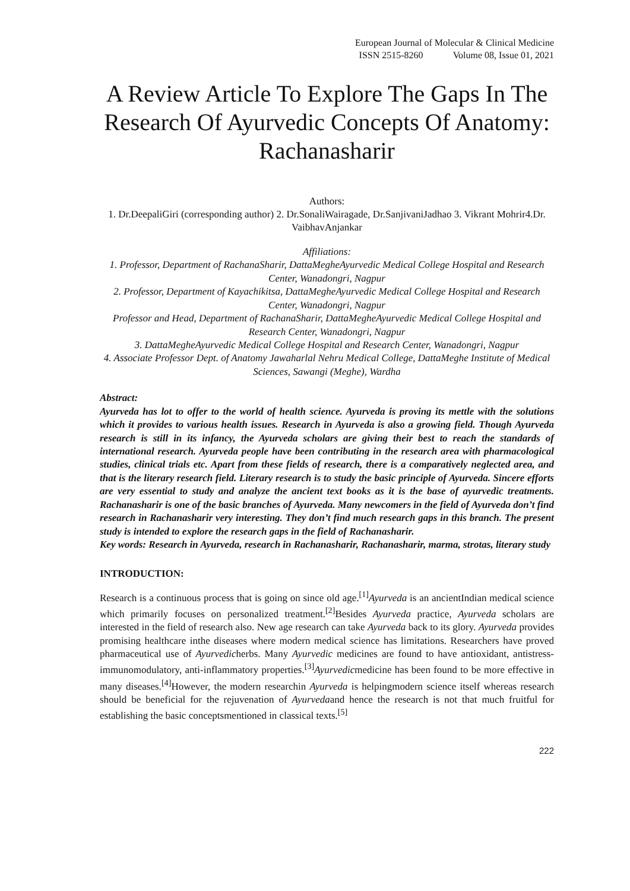European Journal of Molecular & Clinical Medicine
ISSN 2515-8260 Volume 08, Issue 01, 2021
A Review Article To Explore The Gaps In The Research Of Ayurvedic Concepts Of Anatomy: Rachanasharir
Authors:
1. Dr.DeepaliGiri (corresponding author) 2. Dr.SonaliWairagade, Dr.SanjivaniJadhao 3. Vikrant Mohrir4.Dr. VaibhavAnjankar
Affiliations:
1. Professor, Department of RachanaSharir, DattaMegheAyurvedic Medical College Hospital and Research Center, Wanadongri, Nagpur
2. Professor, Department of Kayachikitsa, DattaMegheAyurvedic Medical College Hospital and Research Center, Wanadongri, Nagpur
Professor and Head, Department of RachanaSharir, DattaMegheAyurvedic Medical College Hospital and Research Center, Wanadongri, Nagpur
3. DattaMegheAyurvedic Medical College Hospital and Research Center, Wanadongri, Nagpur
4. Associate Professor Dept. of Anatomy Jawaharlal Nehru Medical College, DattaMeghe Institute of Medical Sciences, Sawangi (Meghe), Wardha
Abstract:
Ayurveda has lot to offer to the world of health science. Ayurveda is proving its mettle with the solutions which it provides to various health issues. Research in Ayurveda is also a growing field. Though Ayurveda research is still in its infancy, the Ayurveda scholars are giving their best to reach the standards of international research. Ayurveda people have been contributing in the research area with pharmacological studies, clinical trials etc. Apart from these fields of research, there is a comparatively neglected area, and that is the literary research field. Literary research is to study the basic principle of Ayurveda. Sincere efforts are very essential to study and analyze the ancient text books as it is the base of ayurvedic treatments. Rachanasharir is one of the basic branches of Ayurveda. Many newcomers in the field of Ayurveda don’t find research in Rachanasharir very interesting. They don’t find much research gaps in this branch. The present study is intended to explore the research gaps in the field of Rachanasharir.
Key words: Research in Ayurveda, research in Rachanasharir, Rachanasharir, marma, strotas, literary study
INTRODUCTION:
Research is a continuous process that is going on since old age.<sup>[1]</sup>Ayurveda is an ancientIndian medical science which primarily focuses on personalized treatment.<sup>[2]</sup>Besides Ayurveda practice, Ayurveda scholars are interested in the field of research also. New age research can take Ayurveda back to its glory. Ayurveda provides promising healthcare inthe diseases where modern medical science has limitations. Researchers have proved pharmaceutical use of Ayurvedicherbs. Many Ayurvedic medicines are found to have antioxidant, antistress-immunomodulatory, anti-inflammatory properties.<sup>[3]</sup>Ayurvedicmedicine has been found to be more effective in many diseases.<sup>[4]</sup>However, the modern researchin Ayurveda is helpingmodern science itself whereas research should be beneficial for the rejuvenation of Ayurvedaand hence the research is not that much fruitful for establishing the basic conceptsmentioned in classical texts.<sup>[5]</sup>
222